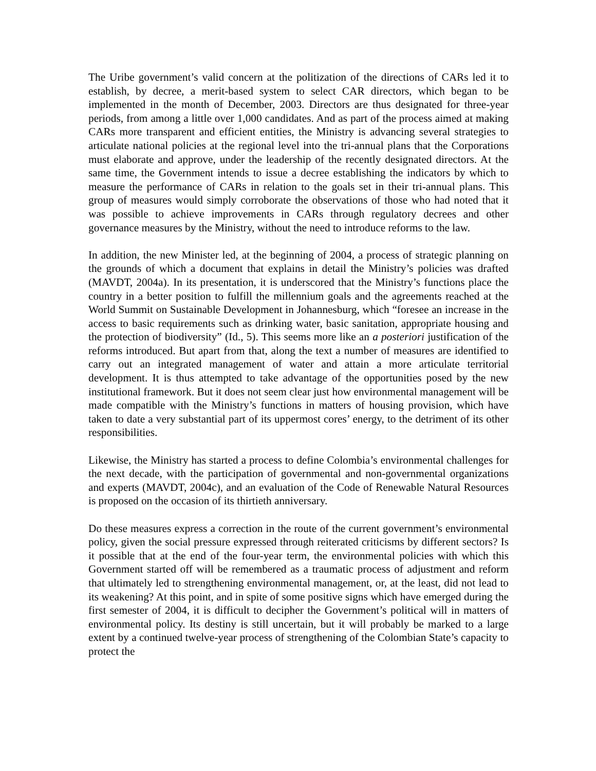The Uribe government’s valid concern at the politization of the directions of CARs led it to establish, by decree, a merit-based system to select CAR directors, which began to be implemented in the month of December, 2003. Directors are thus designated for three-year periods, from among a little over 1,000 candidates. And as part of the process aimed at making CARs more transparent and efficient entities, the Ministry is advancing several strategies to articulate national policies at the regional level into the tri-annual plans that the Corporations must elaborate and approve, under the leadership of the recently designated directors. At the same time, the Government intends to issue a decree establishing the indicators by which to measure the performance of CARs in relation to the goals set in their tri-annual plans. This group of measures would simply corroborate the observations of those who had noted that it was possible to achieve improvements in CARs through regulatory decrees and other governance measures by the Ministry, without the need to introduce reforms to the law.
In addition, the new Minister led, at the beginning of 2004, a process of strategic planning on the grounds of which a document that explains in detail the Ministry’s policies was drafted (MAVDT, 2004a). In its presentation, it is underscored that the Ministry’s functions place the country in a better position to fulfill the millennium goals and the agreements reached at the World Summit on Sustainable Development in Johannesburg, which “foresee an increase in the access to basic requirements such as drinking water, basic sanitation, appropriate housing and the protection of biodiversity” (Id., 5). This seems more like an a posteriori justification of the reforms introduced. But apart from that, along the text a number of measures are identified to carry out an integrated management of water and attain a more articulate territorial development. It is thus attempted to take advantage of the opportunities posed by the new institutional framework. But it does not seem clear just how environmental management will be made compatible with the Ministry’s functions in matters of housing provision, which have taken to date a very substantial part of its uppermost cores’ energy, to the detriment of its other responsibilities.
Likewise, the Ministry has started a process to define Colombia’s environmental challenges for the next decade, with the participation of governmental and non-governmental organizations and experts (MAVDT, 2004c), and an evaluation of the Code of Renewable Natural Resources is proposed on the occasion of its thirtieth anniversary.
Do these measures express a correction in the route of the current government’s environmental policy, given the social pressure expressed through reiterated criticisms by different sectors? Is it possible that at the end of the four-year term, the environmental policies with which this Government started off will be remembered as a traumatic process of adjustment and reform that ultimately led to strengthening environmental management, or, at the least, did not lead to its weakening? At this point, and in spite of some positive signs which have emerged during the first semester of 2004, it is difficult to decipher the Government’s political will in matters of environmental policy. Its destiny is still uncertain, but it will probably be marked to a large extent by a continued twelve-year process of strengthening of the Colombian State’s capacity to protect the